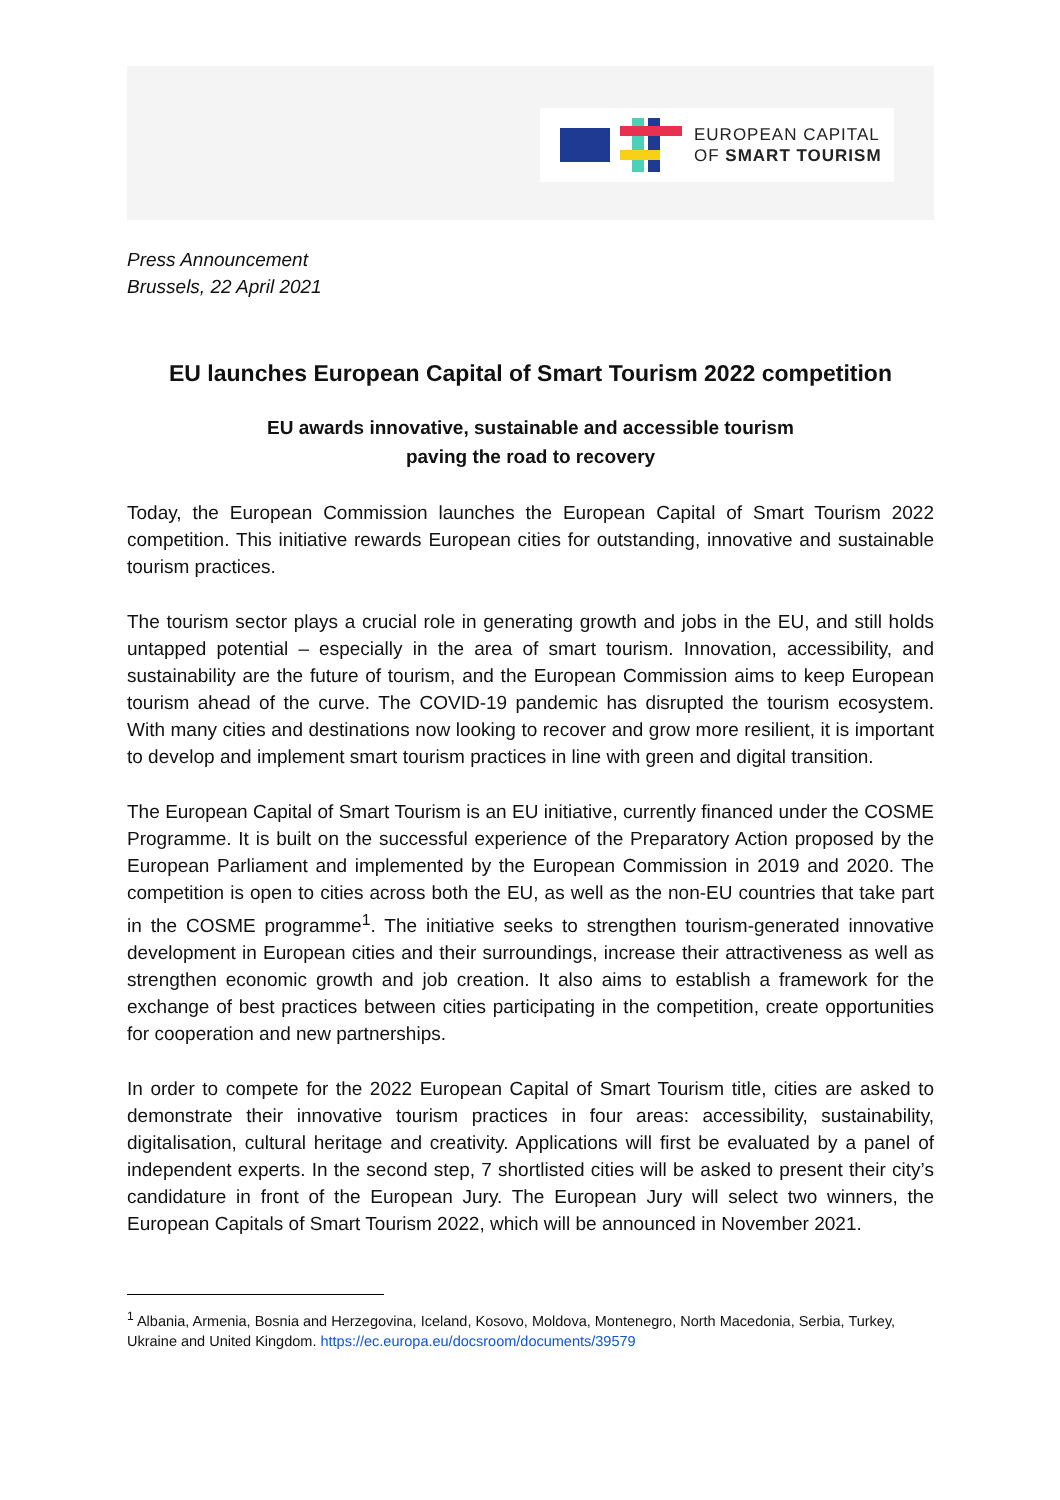EUROPEAN CAPITAL
OF SMART TOURISM
Press Announcement
Brussels, 22 April 2021
EU launches European Capital of Smart Tourism 2022 competition
EU awards innovative, sustainable and accessible tourism
paving the road to recovery
Today, the European Commission launches the European Capital of Smart Tourism 2022 competition. This initiative rewards European cities for outstanding, innovative and sustainable tourism practices.
The tourism sector plays a crucial role in generating growth and jobs in the EU, and still holds untapped potential – especially in the area of smart tourism. Innovation, accessibility, and sustainability are the future of tourism, and the European Commission aims to keep European tourism ahead of the curve. The COVID-19 pandemic has disrupted the tourism ecosystem. With many cities and destinations now looking to recover and grow more resilient, it is important to develop and implement smart tourism practices in line with green and digital transition.
The European Capital of Smart Tourism is an EU initiative, currently financed under the COSME Programme. It is built on the successful experience of the Preparatory Action proposed by the European Parliament and implemented by the European Commission in 2019 and 2020. The competition is open to cities across both the EU, as well as the non-EU countries that take part in the COSME programme<sup>1</sup>. The initiative seeks to strengthen tourism-generated innovative development in European cities and their surroundings, increase their attractiveness as well as strengthen economic growth and job creation. It also aims to establish a framework for the exchange of best practices between cities participating in the competition, create opportunities for cooperation and new partnerships.
In order to compete for the 2022 European Capital of Smart Tourism title, cities are asked to demonstrate their innovative tourism practices in four areas: accessibility, sustainability, digitalisation, cultural heritage and creativity. Applications will first be evaluated by a panel of independent experts. In the second step, 7 shortlisted cities will be asked to present their city’s candidature in front of the European Jury. The European Jury will select two winners, the European Capitals of Smart Tourism 2022, which will be announced in November 2021.
<sup>1</sup> Albania, Armenia, Bosnia and Herzegovina, Iceland, Kosovo, Moldova, Montenegro, North Macedonia, Serbia, Turkey, Ukraine and United Kingdom. https://ec.europa.eu/docsroom/documents/39579